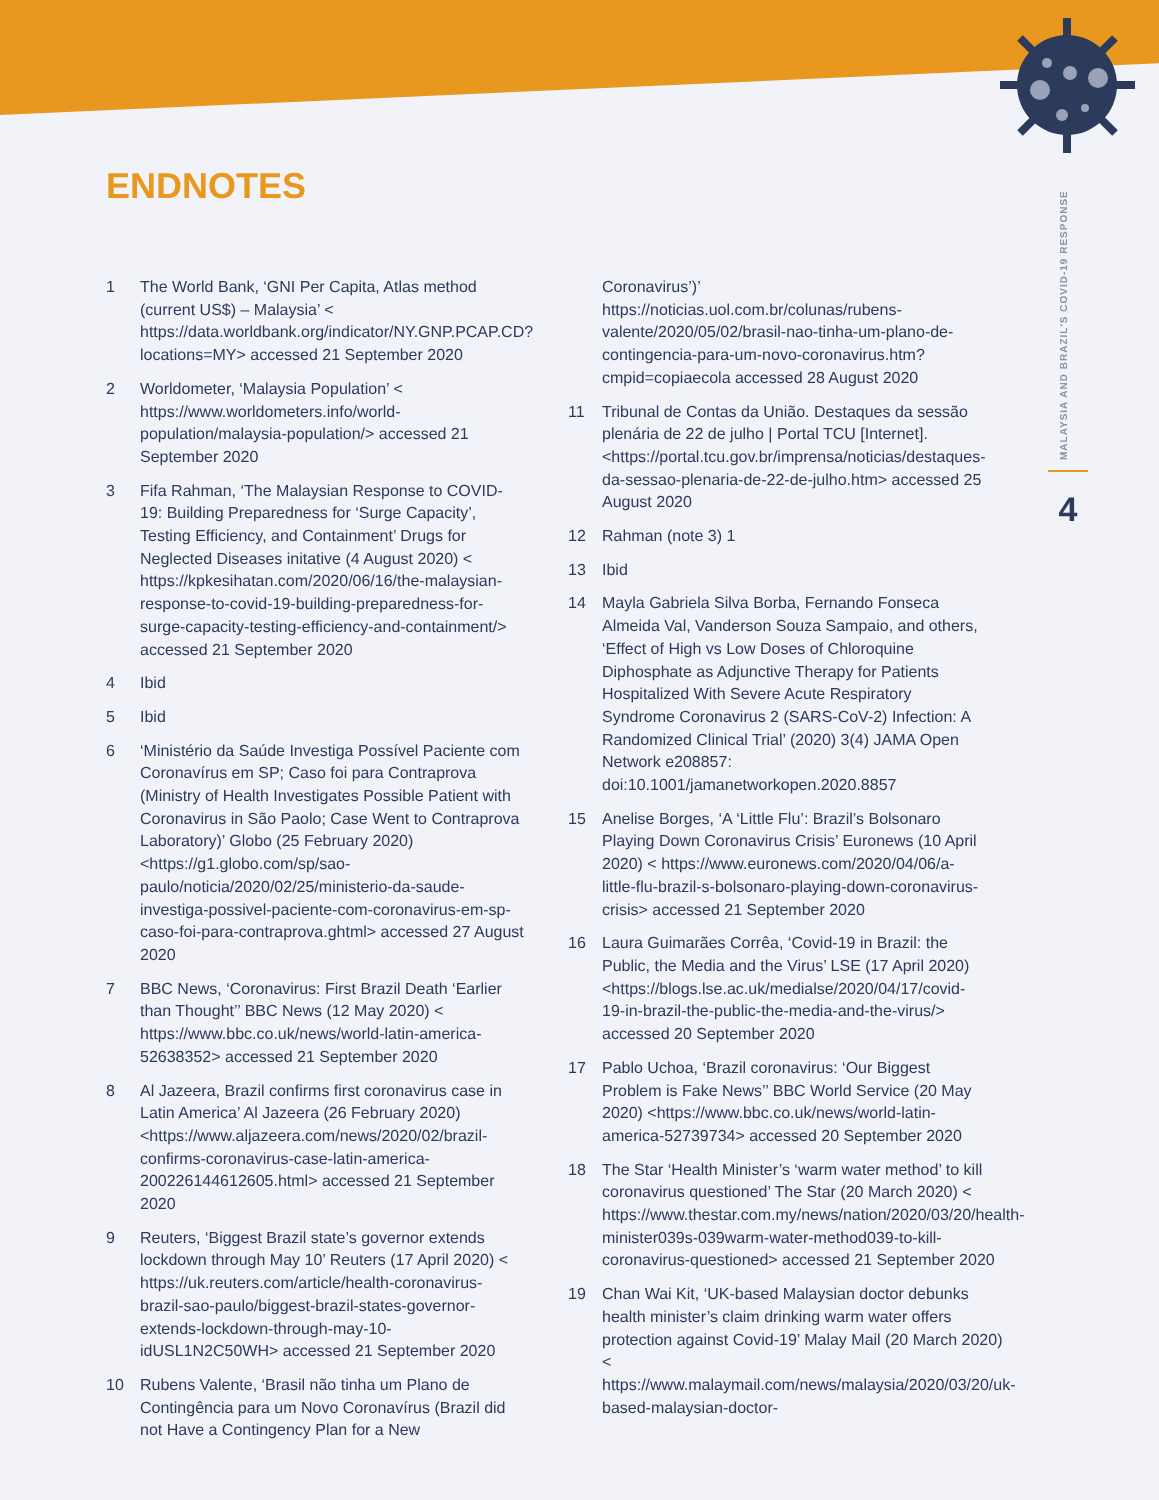ENDNOTES
MALAYSIA AND BRAZIL'S COVID-19 RESPONSE
4
1 The World Bank, ‘GNI Per Capita, Atlas method (current US$) – Malaysia’ < https://data.worldbank.org/indicator/NY.GNP.PCAP.CD?locations=MY> accessed 21 September 2020
2 Worldometer, ‘Malaysia Population’ < https://www.worldometers.info/world-population/malaysia-population/> accessed 21 September 2020
3 Fifa Rahman, ‘The Malaysian Response to COVID-19: Building Preparedness for ‘Surge Capacity’, Testing Efficiency, and Containment’ Drugs for Neglected Diseases initative (4 August 2020) < https://kpkesihatan.com/2020/06/16/the-malaysian-response-to-covid-19-building-preparedness-for-surge-capacity-testing-efficiency-and-containment/> accessed 21 September 2020
4 Ibid
5 Ibid
6 ‘Ministério da Saúde Investiga Possível Paciente com Coronavírus em SP; Caso foi para Contraprova (Ministry of Health Investigates Possible Patient with Coronavirus in São Paolo; Case Went to Contraprova Laboratory)’ Globo (25 February 2020) <https://g1.globo.com/sp/sao-paulo/noticia/2020/02/25/ministerio-da-saude-investiga-possivel-paciente-com-coronavirus-em-sp-caso-foi-para-contraprova.ghtml> accessed 27 August 2020
7 BBC News, ‘Coronavirus: First Brazil Death ‘Earlier than Thought’’ BBC News (12 May 2020) < https://www.bbc.co.uk/news/world-latin-america-52638352> accessed 21 September 2020
8 Al Jazeera, Brazil confirms first coronavirus case in Latin America’ Al Jazeera (26 February 2020) <https://www.aljazeera.com/news/2020/02/brazil-confirms-coronavirus-case-latin-america-200226144612605.html> accessed 21 September 2020
9 Reuters, ‘Biggest Brazil state’s governor extends lockdown through May 10’ Reuters (17 April 2020) < https://uk.reuters.com/article/health-coronavirus-brazil-sao-paulo/biggest-brazil-states-governor-extends-lockdown-through-may-10-idUSL1N2C50WH> accessed 21 September 2020
10 Rubens Valente, ‘Brasil não tinha um Plano de Contingência para um Novo Coronavírus (Brazil did not Have a Contingency Plan for a New
Coronavirus’)’ https://noticias.uol.com.br/colunas/rubens-valente/2020/05/02/brasil-nao-tinha-um-plano-de-contingencia-para-um-novo-coronavirus.htm?cmpid=copiaecola accessed 28 August 2020
11 Tribunal de Contas da União. Destaques da sessão plenária de 22 de julho | Portal TCU [Internet]. <https://portal.tcu.gov.br/imprensa/noticias/destaques-da-sessao-plenaria-de-22-de-julho.htm> accessed 25 August 2020
12 Rahman (note 3) 1
13 Ibid
14 Mayla Gabriela Silva Borba, Fernando Fonseca Almeida Val, Vanderson Souza Sampaio, and others, ‘Effect of High vs Low Doses of Chloroquine Diphosphate as Adjunctive Therapy for Patients Hospitalized With Severe Acute Respiratory Syndrome Coronavirus 2 (SARS-CoV-2) Infection: A Randomized Clinical Trial’ (2020) 3(4) JAMA Open Network e208857: doi:10.1001/jamanetworkopen.2020.8857
15 Anelise Borges, ‘A ‘Little Flu’: Brazil’s Bolsonaro Playing Down Coronavirus Crisis’ Euronews (10 April 2020) < https://www.euronews.com/2020/04/06/a-little-flu-brazil-s-bolsonaro-playing-down-coronavirus-crisis> accessed 21 September 2020
16 Laura Guimarães Corrêa, ‘Covid-19 in Brazil: the Public, the Media and the Virus’ LSE (17 April 2020) <https://blogs.lse.ac.uk/medialse/2020/04/17/covid-19-in-brazil-the-public-the-media-and-the-virus/> accessed 20 September 2020
17 Pablo Uchoa, ‘Brazil coronavirus: ‘Our Biggest Problem is Fake News’’ BBC World Service (20 May 2020) <https://www.bbc.co.uk/news/world-latin-america-52739734> accessed 20 September 2020
18 The Star ‘Health Minister’s ‘warm water method’ to kill coronavirus questioned’ The Star (20 March 2020) < https://www.thestar.com.my/news/nation/2020/03/20/health-minister039s-039warm-water-method039-to-kill-coronavirus-questioned> accessed 21 September 2020
19 Chan Wai Kit, ‘UK-based Malaysian doctor debunks health minister’s claim drinking warm water offers protection against Covid-19’ Malay Mail (20 March 2020) < https://www.malaymail.com/news/malaysia/2020/03/20/uk-based-malaysian-doctor-